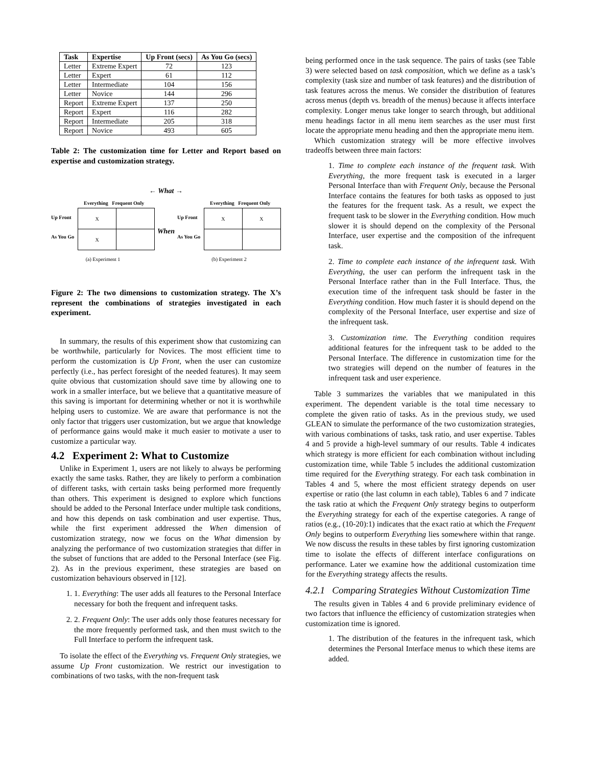| Task | Expertise | Up Front (secs) | As You Go (secs) |
| --- | --- | --- | --- |
| Letter | Extreme Expert | 72 | 123 |
| Letter | Expert | 61 | 112 |
| Letter | Intermediate | 104 | 156 |
| Letter | Novice | 144 | 296 |
| Report | Extreme Expert | 137 | 250 |
| Report | Expert | 116 | 282 |
| Report | Intermediate | 205 | 318 |
| Report | Novice | 493 | 605 |
Table 2: The customization time for Letter and Report based on expertise and customization strategy.
← What →
Everything Frequent Only
Up Front
As You Go
| X | |
| X | |
(a) Experiment 1
When
Everything Frequent Only
Up Front
As You Go
| X | X |
(b) Experiment 2
Figure 2: The two dimensions to customization strategy. The X’s represent the combinations of strategies investigated in each experiment.
In summary, the results of this experiment show that customizing can be worthwhile, particularly for Novices. The most efficient time to perform the customization is Up Front, when the user can customize perfectly (i.e., has perfect foresight of the needed features). It may seem quite obvious that customization should save time by allowing one to work in a smaller interface, but we believe that a quantitative measure of this saving is important for determining whether or not it is worthwhile helping users to customize. We are aware that performance is not the only factor that triggers user customization, but we argue that knowledge of performance gains would make it much easier to motivate a user to customize a particular way.
4.2 Experiment 2: What to Customize
Unlike in Experiment 1, users are not likely to always be performing exactly the same tasks. Rather, they are likely to perform a combination of different tasks, with certain tasks being performed more frequently than others. This experiment is designed to explore which functions should be added to the Personal Interface under multiple task conditions, and how this depends on task combination and user expertise. Thus, while the first experiment addressed the When dimension of customization strategy, now we focus on the What dimension by analyzing the performance of two customization strategies that differ in the subset of functions that are added to the Personal Interface (see Fig. 2). As in the previous experiment, these strategies are based on customization behaviours observed in [12].
1. 1. Everything: The user adds all features to the Personal Interface necessary for both the frequent and infrequent tasks.
2. 2. Frequent Only: The user adds only those features necessary for the more frequently performed task, and then must switch to the Full Interface to perform the infrequent task.
To isolate the effect of the Everything vs. Frequent Only strategies, we assume Up Front customization. We restrict our investigation to combinations of two tasks, with the non-frequent task
being performed once in the task sequence. The pairs of tasks (see Table 3) were selected based on task composition, which we define as a task’s complexity (task size and number of task features) and the distribution of task features across the menus. We consider the distribution of features across menus (depth vs. breadth of the menus) because it affects interface complexity. Longer menus take longer to search through, but additional menu headings factor in all menu item searches as the user must first locate the appropriate menu heading and then the appropriate menu item.
Which customization strategy will be more effective involves tradeoffs between three main factors:
1. Time to complete each instance of the frequent task. With Everything, the more frequent task is executed in a larger Personal Interface than with Frequent Only, because the Personal Interface contains the features for both tasks as opposed to just the features for the frequent task. As a result, we expect the frequent task to be slower in the Everything condition. How much slower it is should depend on the complexity of the Personal Interface, user expertise and the composition of the infrequent task.
2. Time to complete each instance of the infrequent task. With Everything, the user can perform the infrequent task in the Personal Interface rather than in the Full Interface. Thus, the execution time of the infrequent task should be faster in the Everything condition. How much faster it is should depend on the complexity of the Personal Interface, user expertise and size of the infrequent task.
3. Customization time. The Everything condition requires additional features for the infrequent task to be added to the Personal Interface. The difference in customization time for the two strategies will depend on the number of features in the infrequent task and user experience.
Table 3 summarizes the variables that we manipulated in this experiment. The dependent variable is the total time necessary to complete the given ratio of tasks. As in the previous study, we used GLEAN to simulate the performance of the two customization strategies, with various combinations of tasks, task ratio, and user expertise. Tables 4 and 5 provide a high-level summary of our results. Table 4 indicates which strategy is more efficient for each combination without including customization time, while Table 5 includes the additional customization time required for the Everything strategy. For each task combination in Tables 4 and 5, where the most efficient strategy depends on user expertise or ratio (the last column in each table), Tables 6 and 7 indicate the task ratio at which the Frequent Only strategy begins to outperform the Everything strategy for each of the expertise categories. A range of ratios (e.g., (10-20):1) indicates that the exact ratio at which the Frequent Only begins to outperform Everything lies somewhere within that range. We now discuss the results in these tables by first ignoring customization time to isolate the effects of different interface configurations on performance. Later we examine how the additional customization time for the Everything strategy affects the results.
4.2.1 Comparing Strategies Without Customization Time
The results given in Tables 4 and 6 provide preliminary evidence of two factors that influence the efficiency of customization strategies when customization time is ignored.
1. The distribution of the features in the infrequent task, which determines the Personal Interface menus to which these items are added.